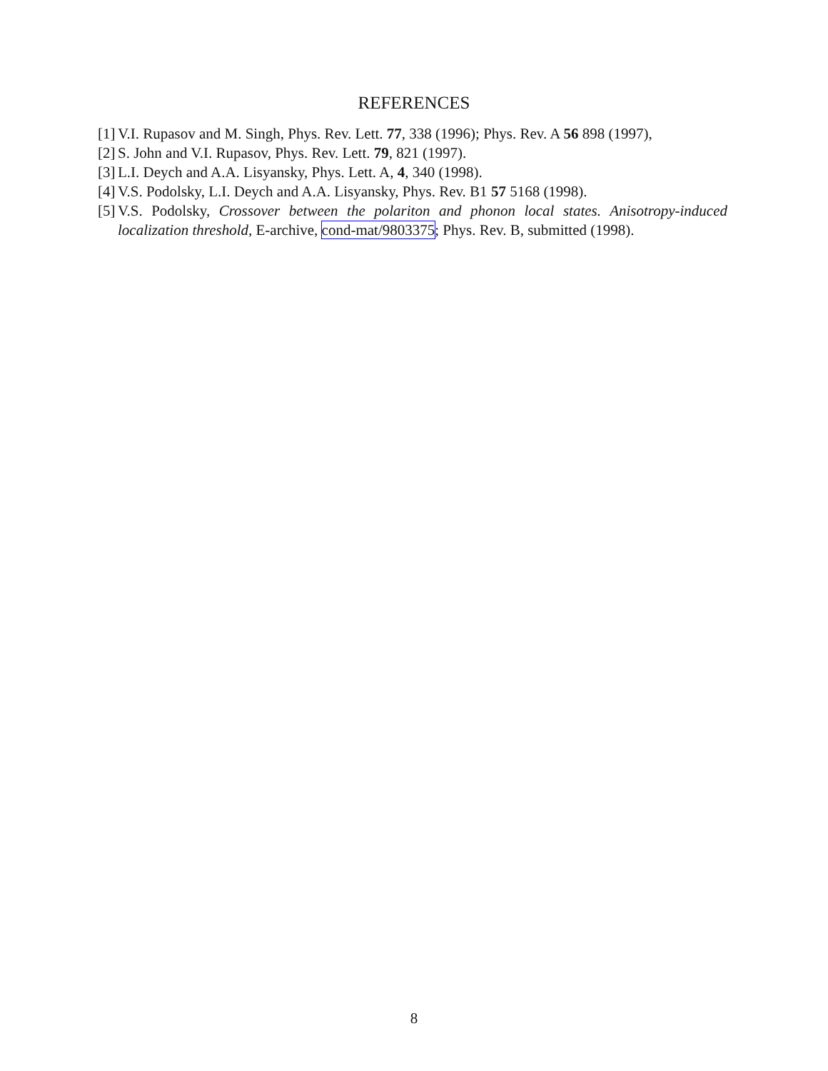REFERENCES
[1] V.I. Rupasov and M. Singh, Phys. Rev. Lett. 77, 338 (1996); Phys. Rev. A 56 898 (1997),
[2] S. John and V.I. Rupasov, Phys. Rev. Lett. 79, 821 (1997).
[3] L.I. Deych and A.A. Lisyansky, Phys. Lett. A, 4, 340 (1998).
[4] V.S. Podolsky, L.I. Deych and A.A. Lisyansky, Phys. Rev. B1 57 5168 (1998).
[5] V.S. Podolsky, Crossover between the polariton and phonon local states. Anisotropy-induced localization threshold, E-archive, cond-mat/9803375; Phys. Rev. B, submitted (1998).
8